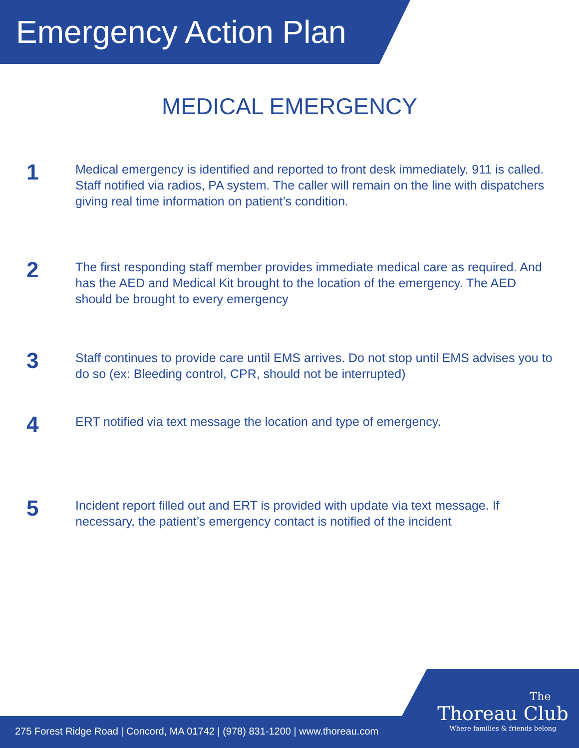Emergency Action Plan
MEDICAL EMERGENCY
1
Medical emergency is identified and reported to front desk immediately. 911 is called. Staff notified via radios, PA system. The caller will remain on the line with dispatchers giving real time information on patient’s condition.
2
The first responding staff member provides immediate medical care as required. And has the AED and Medical Kit brought to the location of the emergency. The AED should be brought to every emergency
3
Staff continues to provide care until EMS arrives. Do not stop until EMS advises you to do so (ex: Bleeding control, CPR, should not be interrupted)
4
ERT notified via text message the location and type of emergency.
5
Incident report filled out and ERT is provided with update via text message. If necessary, the patient’s emergency contact is notified of the incident
275 Forest Ridge Road | Concord, MA 01742 | (978) 831-1200 | www.thoreau.com
The
Thoreau Club
Where families & friends belong